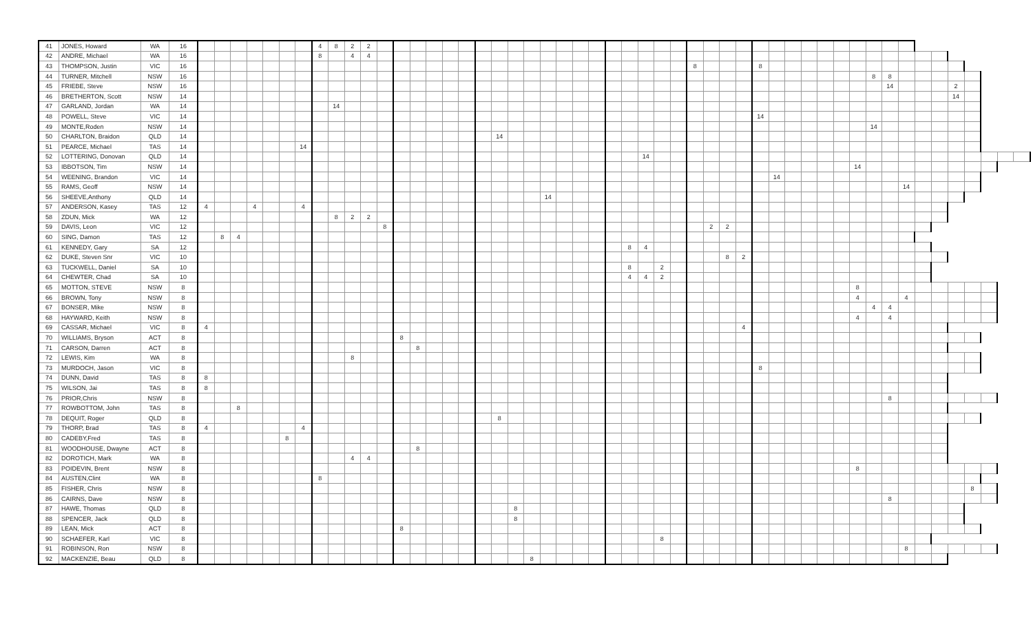| 41 | JONES, Howard | WA | 16 | | | | | | | | 4 | 8 | 2 | 2 | | | | | | | | | | | | | | | | | | | | | | | | | | | | | | | | | | | | | | | | |
| 42 | ANDRE, Michael | WA | 16 | | | | | | | | 8 | | 4 | 4 | | | | | | | | | | | | | | | | | | | | | | | | | | | | | | | | | | | | | | | | |
| 43 | THOMPSON, Justin | VIC | 16 | | | | | | | | | | | | | | | | | | | | | | | | | | | | | | | 8 | | | | 8 | | | | | | | | | | | | | | | | |
| 44 | TURNER, Mitchell | NSW | 16 | | | | | | | | | | | | | | | | | | | | | | | | | | | | | | | | | | | | | | | | | | 8 | 8 | | | | | | | | |
| 45 | FRIEBE, Steve | NSW | 16 | | | | | | | | | | | | | | | | | | | | | | | | | | | | | | | | | | | | | | | | | | | 14 | | | | 2 | | | | |
| 46 | BRETHERTON, Scott | NSW | 14 | | | | | | | | | | | | | | | | | | | | | | | | | | | | | | | | | | | | | | | | | | | | | | | 14 | | | | |
| 47 | GARLAND, Jordan | WA | 14 | | | | | | | | | 14 | | | | | | | | | | | | | | | | | | | | | | | | | | | | | | | | | | | | | | | | | | |
| 48 | POWELL, Steve | VIC | 14 | | | | | | | | | | | | | | | | | | | | | | | | | | | | | | | | | | | 14 | | | | | | | | | | | | | | | | |
| 49 | MONTE,Roden | NSW | 14 | | | | | | | | | | | | | | | | | | | | | | | | | | | | | | | | | | | | | | | | | | 14 | | | | | | | | | |
| 50 | CHARLTON, Braidon | QLD | 14 | | | | | | | | | | | | | | | | | | | 14 | | | | | | | | | | | | | | | | | | | | | | | | | | | | | | | | |
| 51 | PEARCE, Michael | TAS | 14 | | | | | | | 14 | | | | | | | | | | | | | | | | | | | | | | | | | | | | | | | | | | | | | | | | | | | | |
| 52 | LOTTERING, Donovan | QLD | 14 | | | | | | | | | | | | | | | | | | | | | | | | | | | | 14 | | | | | | | | | | | | | | | | | | | | | | | |
| 53 | IBBOTSON, Tim | NSW | 14 | | | | | | | | | | | | | | | | | | | | | | | | | | | | | | | | | | | | | | | | | 14 | | | | | | | | | | |
| 54 | WEENING, Brandon | VIC | 14 | | | | | | | | | | | | | | | | | | | | | | | | | | | | | | | | | | | | 14 | | | | | | | | | | | | | | | |
| 55 | RAMS, Geoff | NSW | 14 | | | | | | | | | | | | | | | | | | | | | | | | | | | | | | | | | | | | | | | | | | | | 14 | | | | | | | |
| 56 | SHEEVE,Anthony | QLD | 14 | | | | | | | | | | | | | | | | | | | | | | 14 | | | | | | | | | | | | | | | | | | | | | | | | | | | | | |
| 57 | ANDERSON, Kasey | TAS | 12 | 4 | | | 4 | | | 4 | | | | | | | | | | | | | | | | | | | | | | | | | | | | | | | | | | | | | | | | | | | | |
| 58 | ZDUN, Mick | WA | 12 | | | | | | | | | 8 | 2 | 2 | | | | | | | | | | | | | | | | | | | | | | | | | | | | | | | | | | | | | | | | |
| 59 | DAVIS, Leon | VIC | 12 | | | | | | | | | | | | 8 | | | | | | | | | | | | | | | | | | | | 2 | 2 | | | | | | | | | | | | | | | | | | |
| 60 | SING, Damon | TAS | 12 | | 8 | 4 | | | | | | | | | | | | | | | | | | | | | | | | | | | | | | | | | | | | | | | | | | | | | | | | |
| 61 | KENNEDY, Gary | SA | 12 | | | | | | | | | | | | | | | | | | | | | | | | | | | 8 | 4 | | | | | | | | | | | | | | | | | | | | | | | |
| 62 | DUKE, Steven Snr | VIC | 10 | | | | | | | | | | | | | | | | | | | | | | | | | | | | | | | | | 8 | 2 | | | | | | | | | | | | | | | | | |
| 63 | TUCKWELL, Daniel | SA | 10 | | | | | | | | | | | | | | | | | | | | | | | | | | | 8 | | 2 | | | | | | | | | | | | | | | | | | | | | | |
| 64 | CHEWTER, Chad | SA | 10 | | | | | | | | | | | | | | | | | | | | | | | | | | | 4 | 4 | 2 | | | | | | | | | | | | | | | | | | | | | | |
| 65 | MOTTON, STEVE | NSW | 8 | | | | | | | | | | | | | | | | | | | | | | | | | | | | | | | | | | | | | | | | | 8 | | | | | | | | | | |
| 66 | BROWN, Tony | NSW | 8 | | | | | | | | | | | | | | | | | | | | | | | | | | | | | | | | | | | | | | | | | 4 | | | 4 | | | | | | | |
| 67 | BONSER, Mike | NSW | 8 | | | | | | | | | | | | | | | | | | | | | | | | | | | | | | | | | | | | | | | | | | 4 | 4 | | | | | | | | |
| 68 | HAYWARD, Keith | NSW | 8 | | | | | | | | | | | | | | | | | | | | | | | | | | | | | | | | | | | | | | | | | 4 | | 4 | | | | | | | | |
| 69 | CASSAR, Michael | VIC | 8 | 4 | | | | | | | | | | | | | | | | | | | | | | | | | | | | | | | | | 4 | | | | | | | | | | | | | | | | | |
| 70 | WILLIAMS, Bryson | ACT | 8 | | | | | | | | | | | | | 8 | | | | | | | | | | | | | | | | | | | | | | | | | | | | | | | | | | | | | | |
| 71 | CARSON, Darren | ACT | 8 | | | | | | | | | | | | | | 8 | | | | | | | | | | | | | | | | | | | | | | | | | | | | | | | | | | | | | |
| 72 | LEWIS, Kim | WA | 8 | | | | | | | | | | 8 | | | | | | | | | | | | | | | | | | | | | | | | | | | | | | | | | | | | | | | | | |
| 73 | MURDOCH, Jason | VIC | 8 | | | | | | | | | | | | | | | | | | | | | | | | | | | | | | | | | | | 8 | | | | | | | | | | | | | | | | |
| 74 | DUNN, David | TAS | 8 | 8 | | | | | | | | | | | | | | | | | | | | | | | | | | | | | | | | | | | | | | | | | | | | | | | | | | |
| 75 | WILSON, Jai | TAS | 8 | 8 | | | | | | | | | | | | | | | | | | | | | | | | | | | | | | | | | | | | | | | | | | | | | | | | | | |
| 76 | PRIOR,Chris | NSW | 8 | | | | | | | | | | | | | | | | | | | | | | | | | | | | | | | | | | | | | | | | | | | 8 | | | | | | | | |
| 77 | ROWBOTTOM, John | TAS | 8 | | | 8 | | | | | | | | | | | | | | | | | | | | | | | | | | | | | | | | | | | | | | | | | | | | | | | | |
| 78 | DEQUIT, Roger | QLD | 8 | | | | | | | | | | | | | | | | | | | 8 | | | | | | | | | | | | | | | | | | | | | | | | | | | | | | | | |
| 79 | THORP, Brad | TAS | 8 | 4 | | | | | | 4 | | | | | | | | | | | | | | | | | | | | | | | | | | | | | | | | | | | | | | | | | | | | |
| 80 | CADEBY,Fred | TAS | 8 | | | | | | 8 | | | | | | | | | | | | | | | | | | | | | | | | | | | | | | | | | | | | | | | | | | | | | |
| 81 | WOODHOUSE, Dwayne | ACT | 8 | | | | | | | | | | | | | | 8 | | | | | | | | | | | | | | | | | | | | | | | | | | | | | | | | | | | | | |
| 82 | DOROTICH, Mark | WA | 8 | | | | | | | | | | 4 | 4 | | | | | | | | | | | | | | | | | | | | | | | | | | | | | | | | | | | | | | | | |
| 83 | POIDEVIN, Brent | NSW | 8 | | | | | | | | | | | | | | | | | | | | | | | | | | | | | | | | | | | | | | | | | 8 | | | | | | | | | | |
| 84 | AUSTEN,Clint | WA | 8 | | | | | | | | 8 | | | | | | | | | | | | | | | | | | | | | | | | | | | | | | | | | | | | | | | | | | | |
| 85 | FISHER, Chris | NSW | 8 | | | | | | | | | | | | | | | | | | | | | | | | | | | | | | | | | | | | | | | | | | | | | | | | 8 | | | |
| 86 | CAIRNS, Dave | NSW | 8 | | | | | | | | | | | | | | | | | | | | | | | | | | | | | | | | | | | | | | | | | | | 8 | | | | | | | | |
| 87 | HAWE, Thomas | QLD | 8 | | | | | | | | | | | | | | | | | | | | 8 | | | | | | | | | | | | | | | | | | | | | | | | | | | | | | | |
| 88 | SPENCER, Jack | QLD | 8 | | | | | | | | | | | | | | | | | | | | 8 | | | | | | | | | | | | | | | | | | | | | | | | | | | | | | | |
| 89 | LEAN, Mick | ACT | 8 | | | | | | | | | | | | | 8 | | | | | | | | | | | | | | | | | | | | | | | | | | | | | | | | | | | | | | |
| 90 | SCHAEFER, Karl | VIC | 8 | | | | | | | | | | | | | | | | | | | | | | | | | | | | | 8 | | | | | | | | | | | | | | | | | | | | | | |
| 91 | ROBINSON, Ron | NSW | 8 | | | | | | | | | | | | | | | | | | | | | | | | | | | | | | | | | | | | | | | | | | | | 8 | | | | | | | |
| 92 | MACKENZIE, Beau | QLD | 8 | | | | | | | | | | | | | | | | | | | | | 8 | | | | | | | | | | | | | | | | | | | | | | | | | | | | | | |